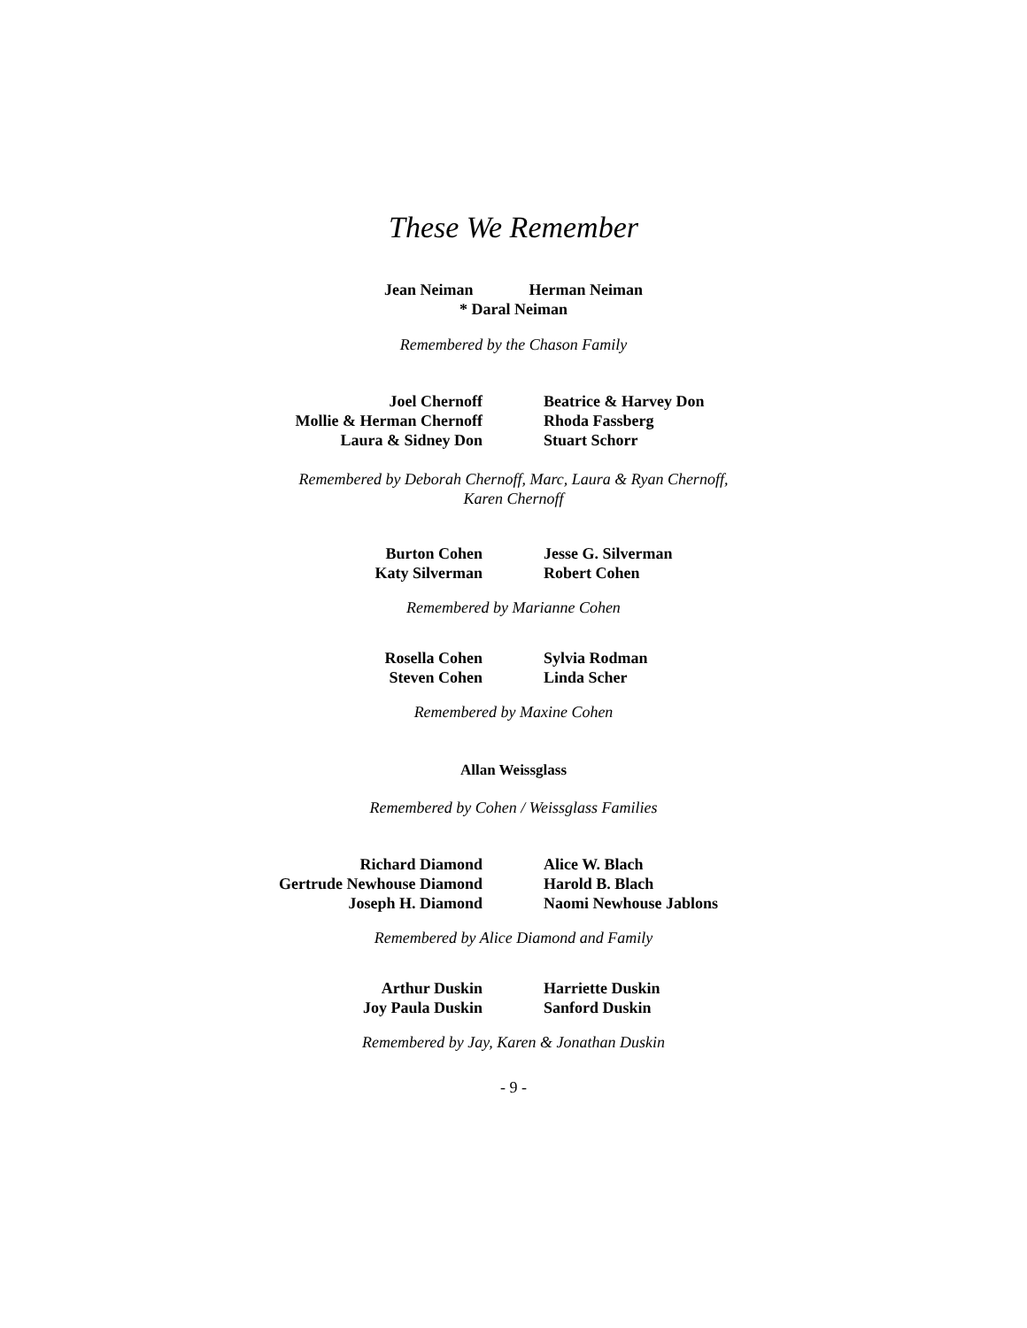These We Remember
Jean Neiman Herman Neiman
* Daral Neiman
Remembered by the Chason Family
Joel Chernoff
Mollie & Herman Chernoff
Laura & Sidney Don
Beatrice & Harvey Don
Rhoda Fassberg
Stuart Schorr
Remembered by Deborah Chernoff, Marc, Laura & Ryan Chernoff,
Karen Chernoff
Burton Cohen
Katy Silverman
Jesse G. Silverman
Robert Cohen
Remembered by Marianne Cohen
Rosella Cohen
Steven Cohen
Sylvia Rodman
Linda Scher
Remembered by Maxine Cohen
Allan Weissglass
Remembered by Cohen / Weissglass Families
Richard Diamond
Gertrude Newhouse Diamond
Joseph H. Diamond
Alice W. Blach
Harold B. Blach
Naomi Newhouse Jablons
Remembered by Alice Diamond and Family
Arthur Duskin
Joy Paula Duskin
Harriette Duskin
Sanford Duskin
Remembered by Jay, Karen & Jonathan Duskin
- 9 -